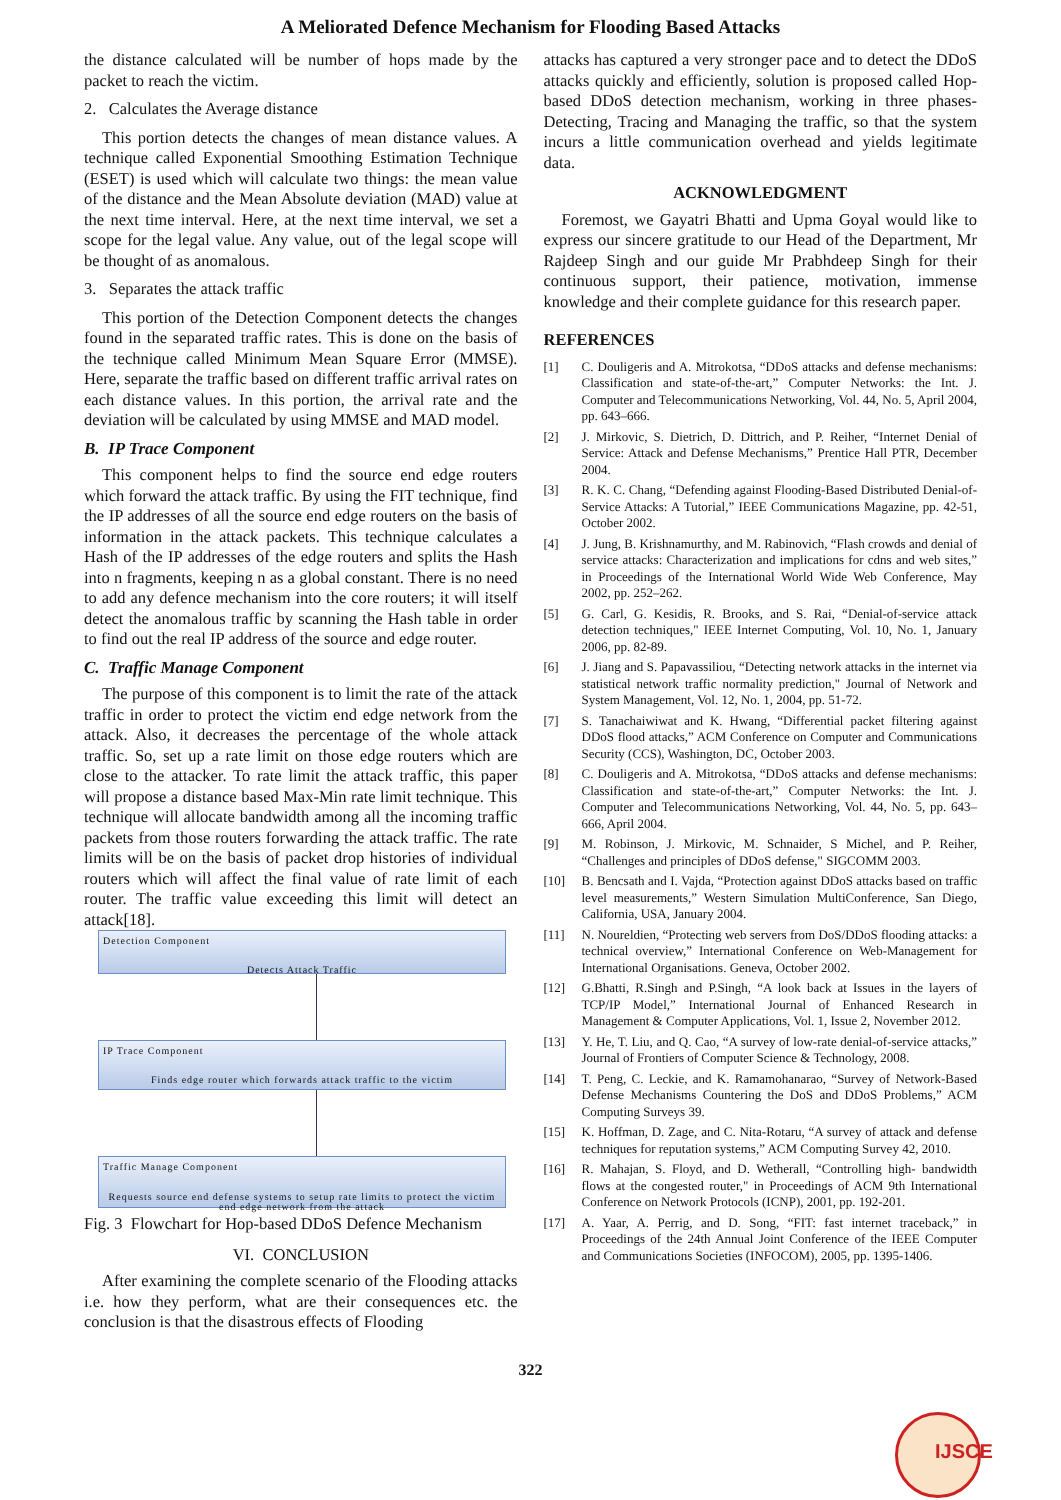A Meliorated Defence Mechanism for Flooding Based Attacks
the distance calculated will be number of hops made by the packet to reach the victim.
2. Calculates the Average distance
This portion detects the changes of mean distance values. A technique called Exponential Smoothing Estimation Technique (ESET) is used which will calculate two things: the mean value of the distance and the Mean Absolute deviation (MAD) value at the next time interval. Here, at the next time interval, we set a scope for the legal value. Any value, out of the legal scope will be thought of as anomalous.
3. Separates the attack traffic
This portion of the Detection Component detects the changes found in the separated traffic rates. This is done on the basis of the technique called Minimum Mean Square Error (MMSE). Here, separate the traffic based on different traffic arrival rates on each distance values. In this portion, the arrival rate and the deviation will be calculated by using MMSE and MAD model.
B. IP Trace Component
This component helps to find the source end edge routers which forward the attack traffic. By using the FIT technique, find the IP addresses of all the source end edge routers on the basis of information in the attack packets. This technique calculates a Hash of the IP addresses of the edge routers and splits the Hash into n fragments, keeping n as a global constant. There is no need to add any defence mechanism into the core routers; it will itself detect the anomalous traffic by scanning the Hash table in order to find out the real IP address of the source and edge router.
C. Traffic Manage Component
The purpose of this component is to limit the rate of the attack traffic in order to protect the victim end edge network from the attack. Also, it decreases the percentage of the whole attack traffic. So, set up a rate limit on those edge routers which are close to the attacker. To rate limit the attack traffic, this paper will propose a distance based Max-Min rate limit technique. This technique will allocate bandwidth among all the incoming traffic packets from those routers forwarding the attack traffic. The rate limits will be on the basis of packet drop histories of individual routers which will affect the final value of rate limit of each router. The traffic value exceeding this limit will detect an attack[18].
Detection Component
Detects Attack Traffic
IP Trace Component
Finds edge router which forwards attack traffic to the victim
Traffic Manage Component
Requests source end defense systems to setup rate limits to protect the victim end edge network from the attack
Fig. 3 Flowchart for Hop-based DDoS Defence Mechanism
VI. CONCLUSION
After examining the complete scenario of the Flooding attacks i.e. how they perform, what are their consequences etc. the conclusion is that the disastrous effects of Flooding
attacks has captured a very stronger pace and to detect the DDoS attacks quickly and efficiently, solution is proposed called Hop-based DDoS detection mechanism, working in three phases-Detecting, Tracing and Managing the traffic, so that the system incurs a little communication overhead and yields legitimate data.
ACKNOWLEDGMENT
Foremost, we Gayatri Bhatti and Upma Goyal would like to express our sincere gratitude to our Head of the Department, Mr Rajdeep Singh and our guide Mr Prabhdeep Singh for their continuous support, their patience, motivation, immense knowledge and their complete guidance for this research paper.
REFERENCES
[1] C. Douligeris and A. Mitrokotsa, “DDoS attacks and defense mechanisms: Classification and state-of-the-art,” Computer Networks: the Int. J. Computer and Telecommunications Networking, Vol. 44, No. 5, April 2004, pp. 643–666.
[2] J. Mirkovic, S. Dietrich, D. Dittrich, and P. Reiher, “Internet Denial of Service: Attack and Defense Mechanisms,” Prentice Hall PTR, December 2004.
[3] R. K. C. Chang, “Defending against Flooding-Based Distributed Denial-of-Service Attacks: A Tutorial,” IEEE Communications Magazine, pp. 42-51, October 2002.
[4] J. Jung, B. Krishnamurthy, and M. Rabinovich, “Flash crowds and denial of service attacks: Characterization and implications for cdns and web sites,” in Proceedings of the International World Wide Web Conference, May 2002, pp. 252–262.
[5] G. Carl, G. Kesidis, R. Brooks, and S. Rai, “Denial-of-service attack detection techniques," IEEE Internet Computing, Vol. 10, No. 1, January 2006, pp. 82-89.
[6] J. Jiang and S. Papavassiliou, “Detecting network attacks in the internet via statistical network traffic normality prediction," Journal of Network and System Management, Vol. 12, No. 1, 2004, pp. 51-72.
[7] S. Tanachaiwiwat and K. Hwang, “Differential packet filtering against DDoS flood attacks,” ACM Conference on Computer and Communications Security (CCS), Washington, DC, October 2003.
[8] C. Douligeris and A. Mitrokotsa, “DDoS attacks and defense mechanisms: Classification and state-of-the-art,” Computer Networks: the Int. J. Computer and Telecommunications Networking, Vol. 44, No. 5, pp. 643–666, April 2004.
[9] M. Robinson, J. Mirkovic, M. Schnaider, S Michel, and P. Reiher, “Challenges and principles of DDoS defense," SIGCOMM 2003.
[10] B. Bencsath and I. Vajda, “Protection against DDoS attacks based on traffic level measurements,” Western Simulation MultiConference, San Diego, California, USA, January 2004.
[11] N. Noureldien, “Protecting web servers from DoS/DDoS flooding attacks: a technical overview,” International Conference on Web-Management for International Organisations. Geneva, October 2002.
[12] G.Bhatti, R.Singh and P.Singh, “A look back at Issues in the layers of TCP/IP Model,” International Journal of Enhanced Research in Management & Computer Applications, Vol. 1, Issue 2, November 2012.
[13] Y. He, T. Liu, and Q. Cao, “A survey of low-rate denial-of-service attacks,” Journal of Frontiers of Computer Science & Technology, 2008.
[14] T. Peng, C. Leckie, and K. Ramamohanarao, “Survey of Network-Based Defense Mechanisms Countering the DoS and DDoS Problems,” ACM Computing Surveys 39.
[15] K. Hoffman, D. Zage, and C. Nita-Rotaru, “A survey of attack and defense techniques for reputation systems,” ACM Computing Survey 42, 2010.
[16] R. Mahajan, S. Floyd, and D. Wetherall, “Controlling high- bandwidth flows at the congested router," in Proceedings of ACM 9th International Conference on Network Protocols (ICNP), 2001, pp. 192-201.
[17] A. Yaar, A. Perrig, and D. Song, “FIT: fast internet traceback,” in Proceedings of the 24th Annual Joint Conference of the IEEE Computer and Communications Societies (INFOCOM), 2005, pp. 1395-1406.
322
IJSCE